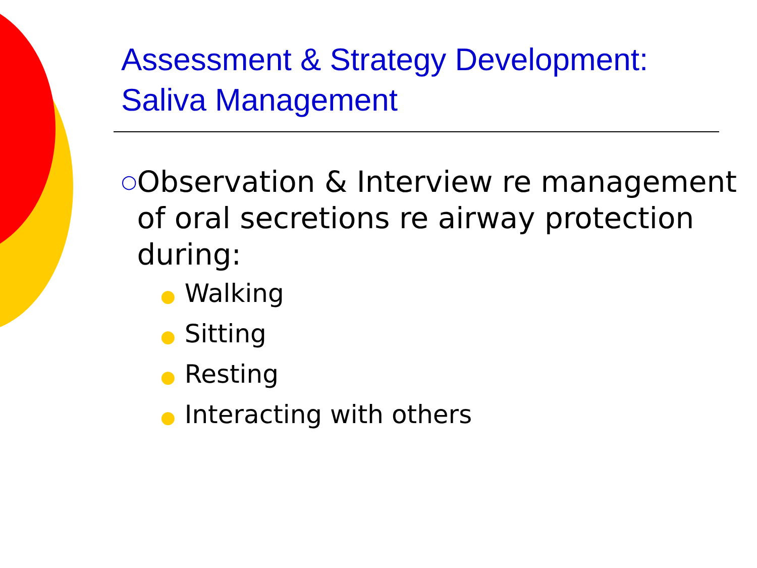Assessment & Strategy Development:
Saliva Management
○
Observation & Interview re management of oral secretions re airway protection during:
● Walking
● Sitting
● Resting
● Interacting with others